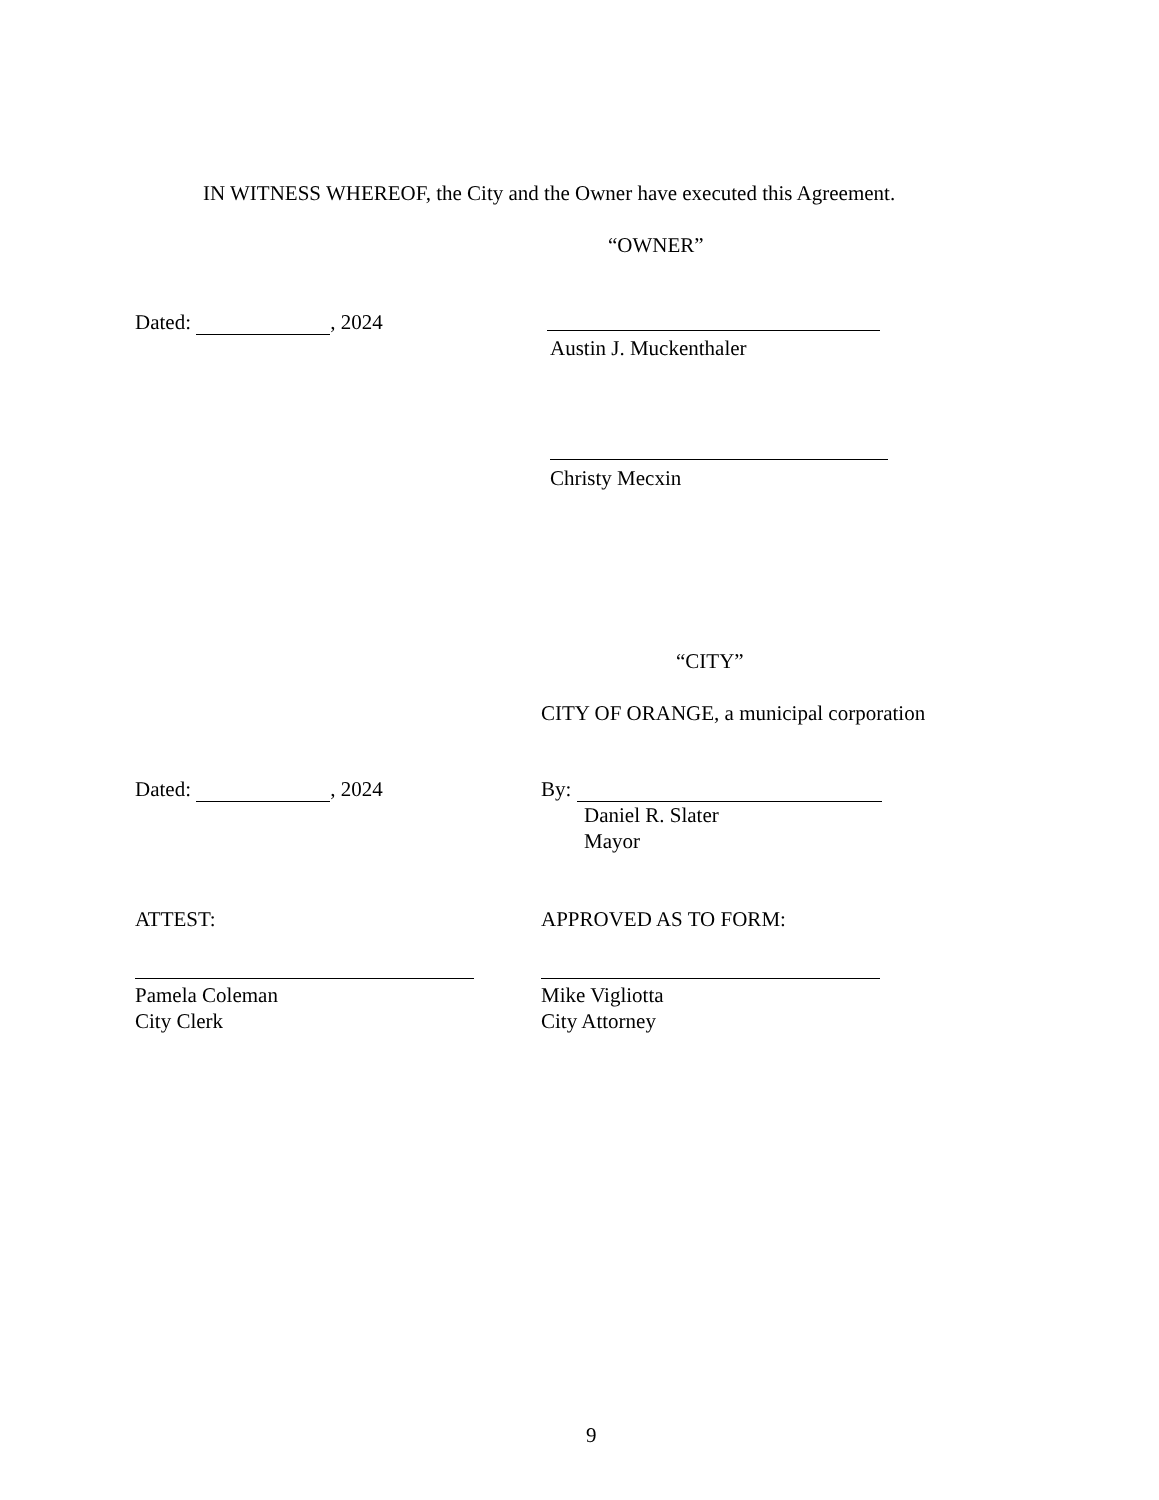IN WITNESS WHEREOF, the City and the Owner have executed this Agreement.
“OWNER”
Dated: , 2024
Austin J. Muckenthaler
Christy Mecxin
“CITY”
CITY OF ORANGE, a municipal corporation
Dated: , 2024 By:
Daniel R. Slater
Mayor
ATTEST: APPROVED AS TO FORM:
Pamela Coleman
City Clerk
Mike Vigliotta
City Attorney
9